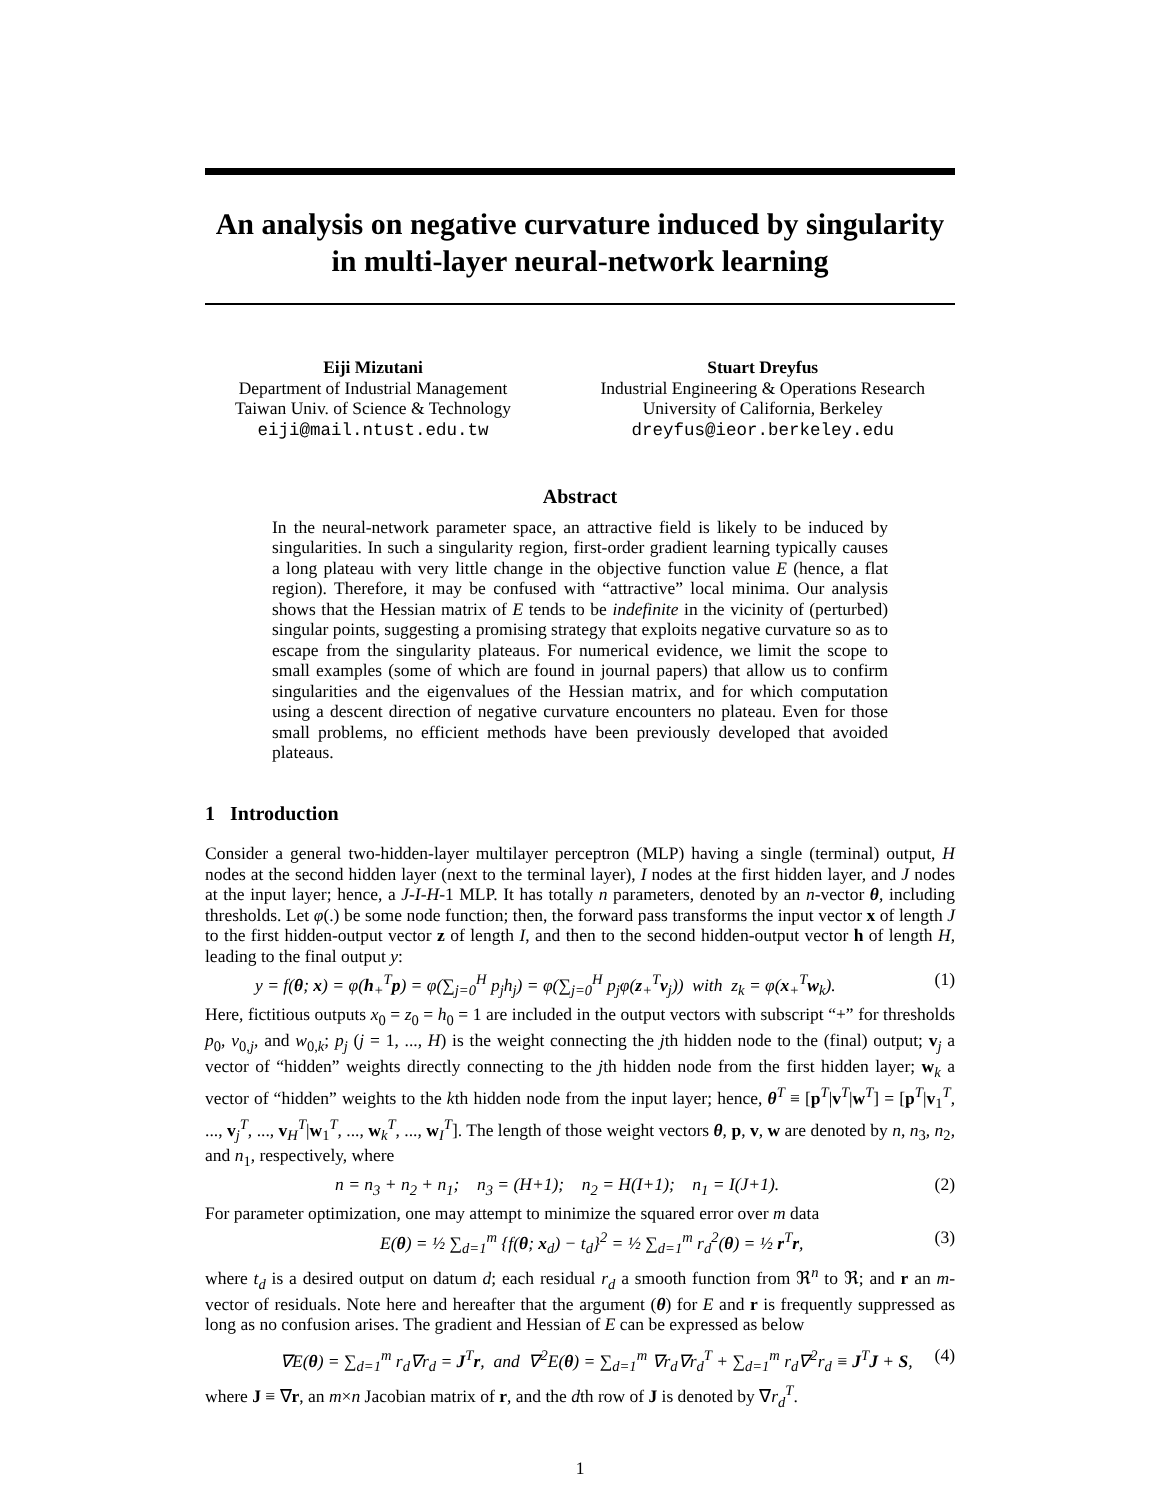An analysis on negative curvature induced by singularity in multi-layer neural-network learning
Eiji Mizutani
Department of Industrial Management
Taiwan Univ. of Science & Technology
eiji@mail.ntust.edu.tw
Stuart Dreyfus
Industrial Engineering & Operations Research
University of California, Berkeley
dreyfus@ieor.berkeley.edu
Abstract
In the neural-network parameter space, an attractive field is likely to be induced by singularities. In such a singularity region, first-order gradient learning typically causes a long plateau with very little change in the objective function value E (hence, a flat region). Therefore, it may be confused with “attractive” local minima. Our analysis shows that the Hessian matrix of E tends to be indefinite in the vicinity of (perturbed) singular points, suggesting a promising strategy that exploits negative curvature so as to escape from the singularity plateaus. For numerical evidence, we limit the scope to small examples (some of which are found in journal papers) that allow us to confirm singularities and the eigenvalues of the Hessian matrix, and for which computation using a descent direction of negative curvature encounters no plateau. Even for those small problems, no efficient methods have been previously developed that avoided plateaus.
1 Introduction
Consider a general two-hidden-layer multilayer perceptron (MLP) having a single (terminal) output, H nodes at the second hidden layer (next to the terminal layer), I nodes at the first hidden layer, and J nodes at the input layer; hence, a J-I-H-1 MLP. It has totally n parameters, denoted by an n-vector θ, including thresholds. Let φ(.) be some node function; then, the forward pass transforms the input vector x of length J to the first hidden-output vector z of length I, and then to the second hidden-output vector h of length H, leading to the final output y:
y = f(θ; x) = φ(h<sub>+</sub><sup>T</sup>p) = φ(∑<sub>j=0</sub><sup>H</sup> p<sub>j</sub>h<sub>j</sub>) = φ(∑<sub>j=0</sub><sup>H</sup> p<sub>j</sub>φ(z<sub>+</sub><sup>T</sup>v<sub>j</sub>)) with z<sub>k</sub> = φ(x<sub>+</sub><sup>T</sup>w<sub>k</sub>). (1)
Here, fictitious outputs x<sub>0</sub> = z<sub>0</sub> = h<sub>0</sub> = 1 are included in the output vectors with subscript “+” for thresholds p<sub>0</sub>, v<sub>0,j</sub>, and w<sub>0,k</sub>; p<sub>j</sub> (j = 1, ..., H) is the weight connecting the jth hidden node to the (final) output; v<sub>j</sub> a vector of “hidden” weights directly connecting to the jth hidden node from the first hidden layer; w<sub>k</sub> a vector of “hidden” weights to the kth hidden node from the input layer; hence, θ<sup>T</sup> ≡ [p<sup>T</sup>|v<sup>T</sup>|w<sup>T</sup>] = [p<sup>T</sup>|v<sub>1</sub><sup>T</sup>, ..., v<sub>j</sub><sup>T</sup>, ..., v<sub>H</sub><sup>T</sup>|w<sub>1</sub><sup>T</sup>, ..., w<sub>k</sub><sup>T</sup>, ..., w<sub>I</sub><sup>T</sup>]. The length of those weight vectors θ, p, v, w are denoted by n, n<sub>3</sub>, n<sub>2</sub>, and n<sub>1</sub>, respectively, where
n = n<sub>3</sub> + n<sub>2</sub> + n<sub>1</sub>; n<sub>3</sub> = (H+1); n<sub>2</sub> = H(I+1); n<sub>1</sub> = I(J+1). (2)
For parameter optimization, one may attempt to minimize the squared error over m data
E(θ) = ½ ∑<sub>d=1</sub><sup>m</sup> {f(θ; x<sub>d</sub>) − t<sub>d</sub>}<sup>2</sup> = ½ ∑<sub>d=1</sub><sup>m</sup> r<sub>d</sub><sup>2</sup>(θ) = ½ r<sup>T</sup>r, (3)
where t<sub>d</sub> is a desired output on datum d; each residual r<sub>d</sub> a smooth function from ℜ<sup>n</sup> to ℜ; and r an m-vector of residuals. Note here and hereafter that the argument (θ) for E and r is frequently suppressed as long as no confusion arises. The gradient and Hessian of E can be expressed as below
∇E(θ) = ∑<sub>d=1</sub><sup>m</sup> r<sub>d</sub>∇r<sub>d</sub> = J<sup>T</sup>r, and ∇<sup>2</sup>E(θ) = ∑<sub>d=1</sub><sup>m</sup> ∇r<sub>d</sub>∇r<sub>d</sub><sup>T</sup> + ∑<sub>d=1</sub><sup>m</sup> r<sub>d</sub>∇<sup>2</sup>r<sub>d</sub> ≡ J<sup>T</sup>J + S, (4)
where J ≡ ∇r, an m×n Jacobian matrix of r, and the dth row of J is denoted by ∇r<sub>d</sub><sup>T</sup>.
1